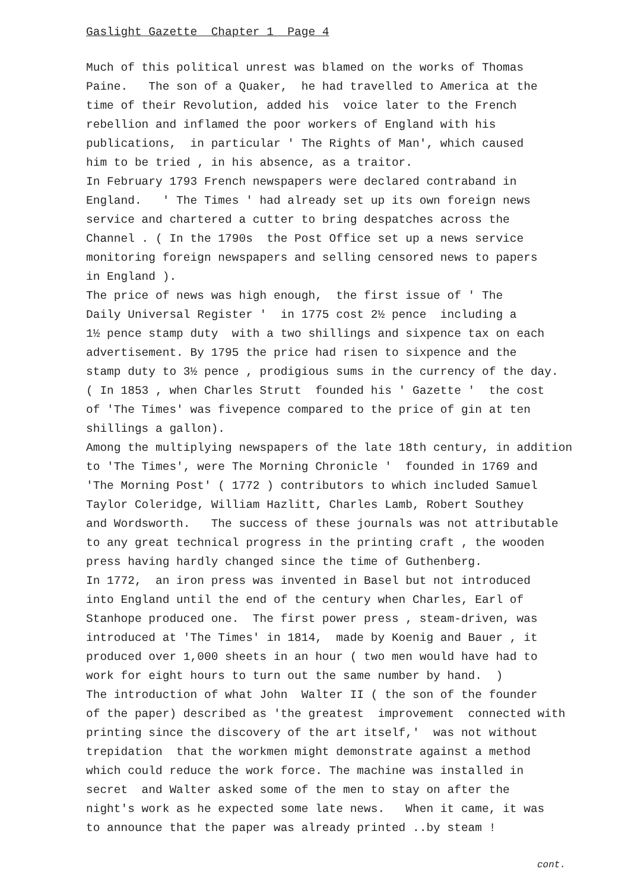Gaslight Gazette Chapter 1 Page 4
Much of this political unrest was blamed on the works of Thomas
Paine. The son of a Quaker, he had travelled to America at the
time of their Revolution, added his voice later to the French
rebellion and inflamed the poor workers of England with his
publications, in particular ' The Rights of Man', which caused
him to be tried , in his absence, as a traitor.
In February 1793 French newspapers were declared contraband in
England. ' The Times ' had already set up its own foreign news
service and chartered a cutter to bring despatches across the
Channel . ( In the 1790s the Post Office set up a news service
monitoring foreign newspapers and selling censored news to papers
in England ).
The price of news was high enough, the first issue of ' The
Daily Universal Register ' in 1775 cost 2½ pence including a
1½ pence stamp duty with a two shillings and sixpence tax on each
advertisement. By 1795 the price had risen to sixpence and the
stamp duty to 3½ pence , prodigious sums in the currency of the day.
( In 1853 , when Charles Strutt founded his ' Gazette ' the cost
of 'The Times' was fivepence compared to the price of gin at ten
shillings a gallon).
Among the multiplying newspapers of the late 18th century, in addition
to 'The Times', were The Morning Chronicle ' founded in 1769 and
'The Morning Post' ( 1772 ) contributors to which included Samuel
Taylor Coleridge, William Hazlitt, Charles Lamb, Robert Southey
and Wordsworth. The success of these journals was not attributable
to any great technical progress in the printing craft , the wooden
press having hardly changed since the time of Guthenberg.
In 1772, an iron press was invented in Basel but not introduced
into England until the end of the century when Charles, Earl of
Stanhope produced one. The first power press , steam-driven, was
introduced at 'The Times' in 1814, made by Koenig and Bauer , it
produced over 1,000 sheets in an hour ( two men would have had to
work for eight hours to turn out the same number by hand. )
The introduction of what John Walter II ( the son of the founder
of the paper) described as 'the greatest improvement connected with
printing since the discovery of the art itself,' was not without
trepidation that the workmen might demonstrate against a method
which could reduce the work force. The machine was installed in
secret and Walter asked some of the men to stay on after the
night's work as he expected some late news. When it came, it was
to announce that the paper was already printed ..by steam !
cont.